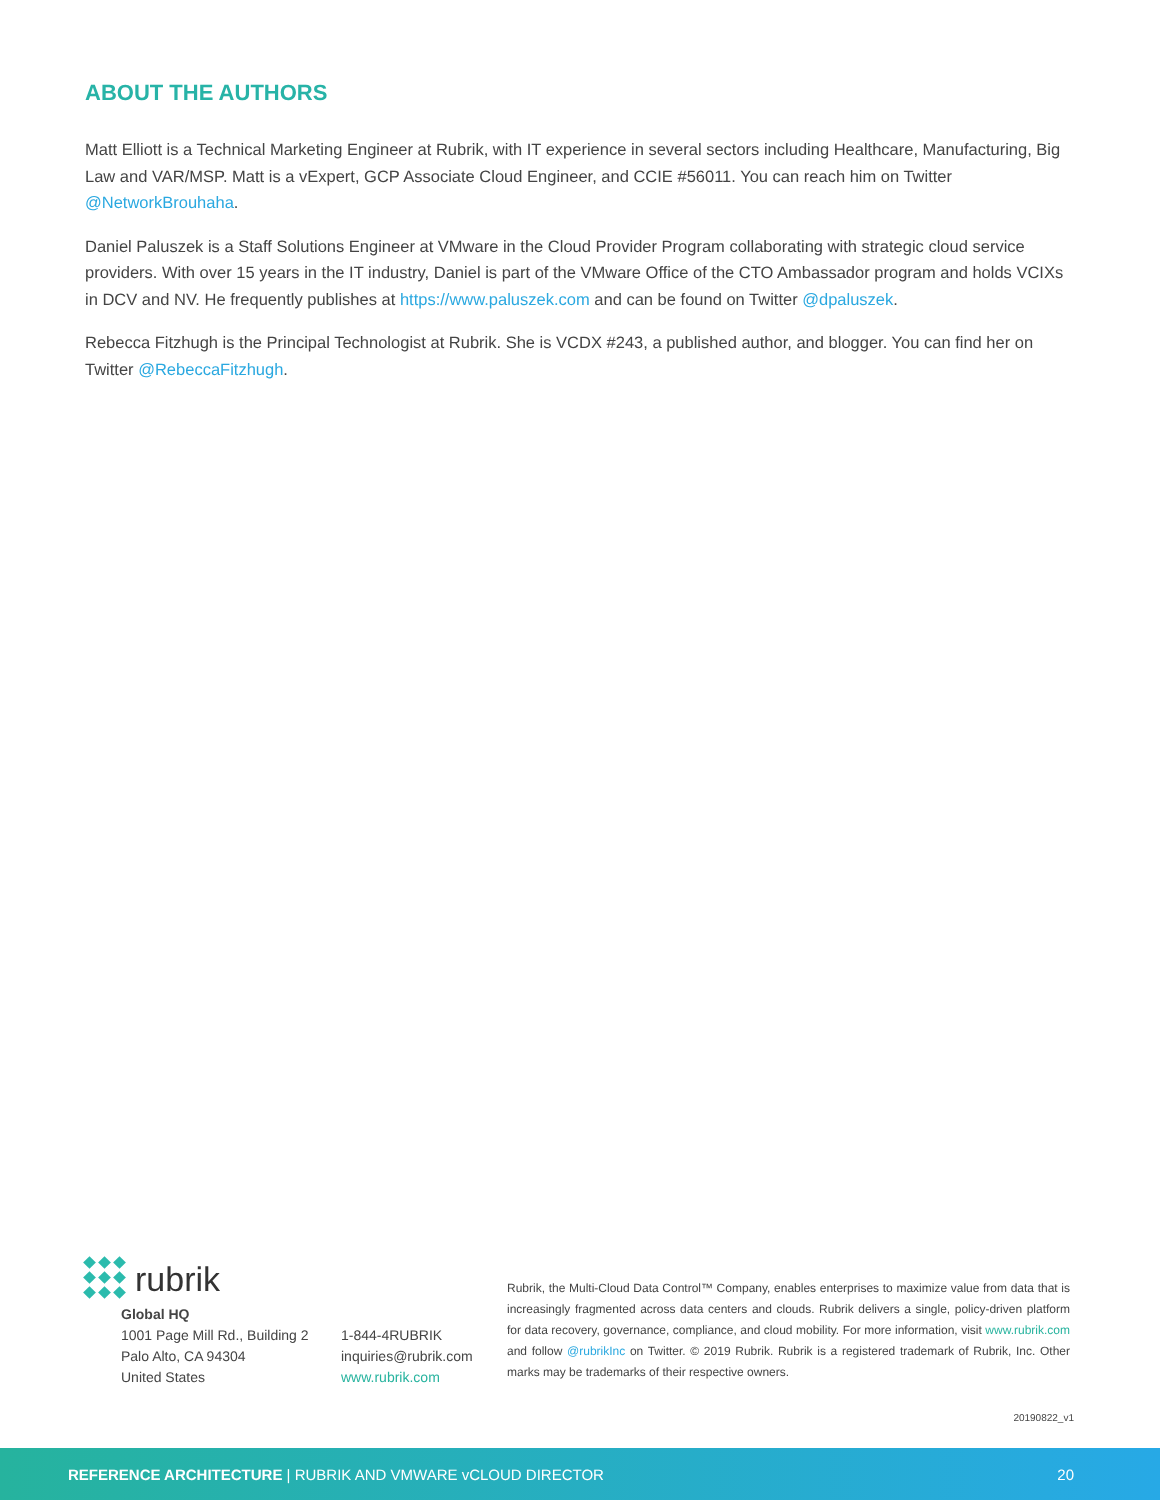ABOUT THE AUTHORS
Matt Elliott is a Technical Marketing Engineer at Rubrik, with IT experience in several sectors including Healthcare, Manufacturing, Big Law and VAR/MSP. Matt is a vExpert, GCP Associate Cloud Engineer, and CCIE #56011. You can reach him on Twitter @NetworkBrouhaha.
Daniel Paluszek is a Staff Solutions Engineer at VMware in the Cloud Provider Program collaborating with strategic cloud service providers. With over 15 years in the IT industry, Daniel is part of the VMware Office of the CTO Ambassador program and holds VCIXs in DCV and NV. He frequently publishes at https://www.paluszek.com and can be found on Twitter @dpaluszek.
Rebecca Fitzhugh is the Principal Technologist at Rubrik. She is VCDX #243, a published author, and blogger. You can find her on Twitter @RebeccaFitzhugh.
rubrik
Global HQ
1001 Page Mill Rd., Building 2
Palo Alto, CA 94304
United States
1-844-4RUBRIK
inquiries@rubrik.com
www.rubrik.com
Rubrik, the Multi-Cloud Data Control™ Company, enables enterprises to maximize value from data that is increasingly fragmented across data centers and clouds. Rubrik delivers a single, policy-driven platform for data recovery, governance, compliance, and cloud mobility. For more information, visit www.rubrik.com and follow @rubrikInc on Twitter. © 2019 Rubrik. Rubrik is a registered trademark of Rubrik, Inc. Other marks may be trademarks of their respective owners.
20190822_v1
REFERENCE ARCHITECTURE | RUBRIK AND VMWARE vCLOUD DIRECTOR 20